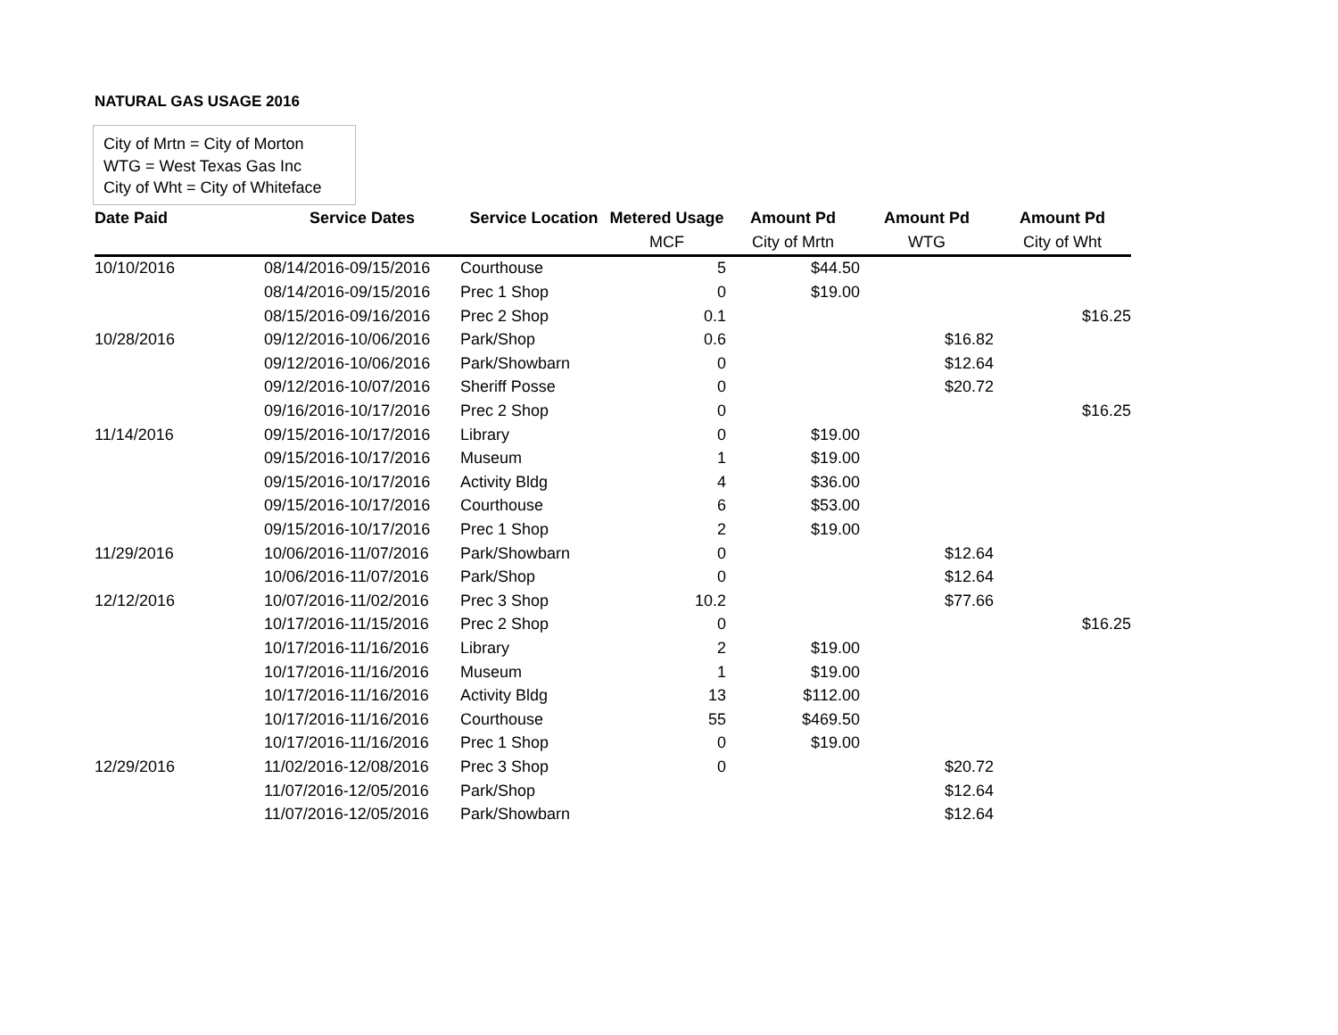NATURAL GAS USAGE 2016
City of Mrtn = City of Morton
WTG = West Texas Gas Inc
City of Wht = City of Whiteface
| Date Paid | Service Dates | Service Location | Metered Usage | Amount Pd | Amount Pd | Amount Pd |
| --- | --- | --- | --- | --- | --- | --- |
| | | | MCF | City of Mrtn | WTG | City of Wht |
| 10/10/2016 | 08/14/2016-09/15/2016 | Courthouse | 5 | $44.50 | | |
| | 08/14/2016-09/15/2016 | Prec 1 Shop | 0 | $19.00 | | |
| | 08/15/2016-09/16/2016 | Prec 2 Shop | 0.1 | | | $16.25 |
| 10/28/2016 | 09/12/2016-10/06/2016 | Park/Shop | 0.6 | | $16.82 | |
| | 09/12/2016-10/06/2016 | Park/Showbarn | 0 | | $12.64 | |
| | 09/12/2016-10/07/2016 | Sheriff Posse | 0 | | $20.72 | |
| | 09/16/2016-10/17/2016 | Prec 2 Shop | 0 | | | $16.25 |
| 11/14/2016 | 09/15/2016-10/17/2016 | Library | 0 | $19.00 | | |
| | 09/15/2016-10/17/2016 | Museum | 1 | $19.00 | | |
| | 09/15/2016-10/17/2016 | Activity Bldg | 4 | $36.00 | | |
| | 09/15/2016-10/17/2016 | Courthouse | 6 | $53.00 | | |
| | 09/15/2016-10/17/2016 | Prec 1 Shop | 2 | $19.00 | | |
| 11/29/2016 | 10/06/2016-11/07/2016 | Park/Showbarn | 0 | | $12.64 | |
| | 10/06/2016-11/07/2016 | Park/Shop | 0 | | $12.64 | |
| 12/12/2016 | 10/07/2016-11/02/2016 | Prec 3 Shop | 10.2 | | $77.66 | |
| | 10/17/2016-11/15/2016 | Prec 2 Shop | 0 | | | $16.25 |
| | 10/17/2016-11/16/2016 | Library | 2 | $19.00 | | |
| | 10/17/2016-11/16/2016 | Museum | 1 | $19.00 | | |
| | 10/17/2016-11/16/2016 | Activity Bldg | 13 | $112.00 | | |
| | 10/17/2016-11/16/2016 | Courthouse | 55 | $469.50 | | |
| | 10/17/2016-11/16/2016 | Prec 1 Shop | 0 | $19.00 | | |
| 12/29/2016 | 11/02/2016-12/08/2016 | Prec 3 Shop | 0 | | $20.72 | |
| | 11/07/2016-12/05/2016 | Park/Shop | | | $12.64 | |
| | 11/07/2016-12/05/2016 | Park/Showbarn | | | $12.64 | |